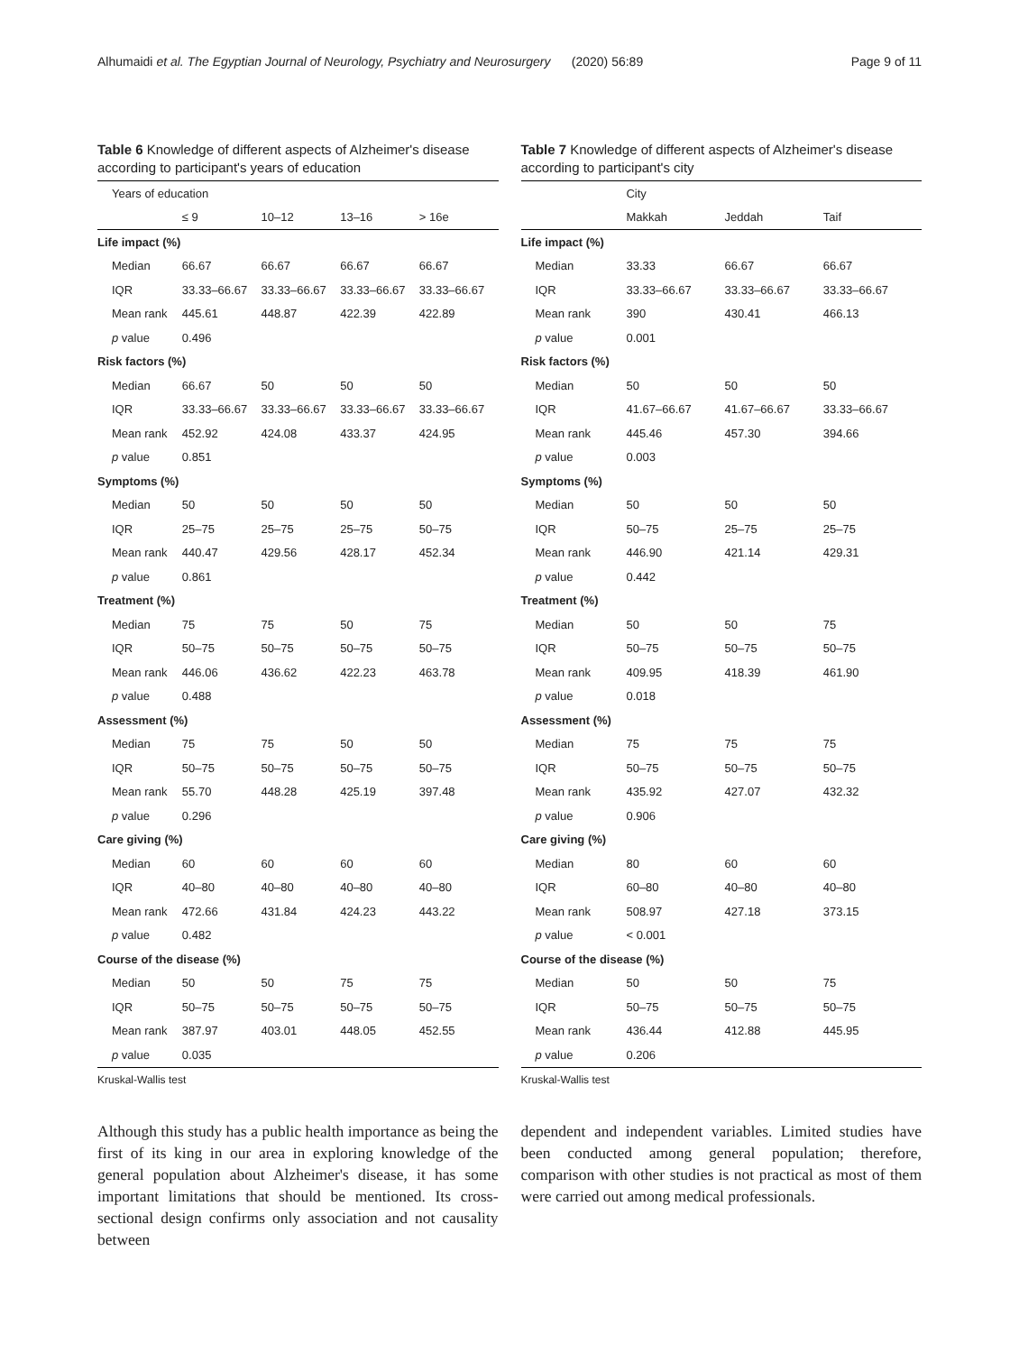Alhumaidi et al. The Egyptian Journal of Neurology, Psychiatry and Neurosurgery (2020) 56:89 Page 9 of 11
Table 6 Knowledge of different aspects of Alzheimer's disease according to participant's years of education
| Years of education | | | | |
| --- | --- | --- | --- | --- |
| | ≤ 9 | 10–12 | 13–16 | > 16e |
| Life impact (%) | | | | |
| Median | 66.67 | 66.67 | 66.67 | 66.67 |
| IQR | 33.33–66.67 | 33.33–66.67 | 33.33–66.67 | 33.33–66.67 |
| Mean rank | 445.61 | 448.87 | 422.39 | 422.89 |
| p value | 0.496 | | | |
| Risk factors (%) | | | | |
| Median | 66.67 | 50 | 50 | 50 |
| IQR | 33.33–66.67 | 33.33–66.67 | 33.33–66.67 | 33.33–66.67 |
| Mean rank | 452.92 | 424.08 | 433.37 | 424.95 |
| p value | 0.851 | | | |
| Symptoms (%) | | | | |
| Median | 50 | 50 | 50 | 50 |
| IQR | 25–75 | 25–75 | 25–75 | 50–75 |
| Mean rank | 440.47 | 429.56 | 428.17 | 452.34 |
| p value | 0.861 | | | |
| Treatment (%) | | | | |
| Median | 75 | 75 | 50 | 75 |
| IQR | 50–75 | 50–75 | 50–75 | 50–75 |
| Mean rank | 446.06 | 436.62 | 422.23 | 463.78 |
| p value | 0.488 | | | |
| Assessment (%) | | | | |
| Median | 75 | 75 | 50 | 50 |
| IQR | 50–75 | 50–75 | 50–75 | 50–75 |
| Mean rank | 55.70 | 448.28 | 425.19 | 397.48 |
| p value | 0.296 | | | |
| Care giving (%) | | | | |
| Median | 60 | 60 | 60 | 60 |
| IQR | 40–80 | 40–80 | 40–80 | 40–80 |
| Mean rank | 472.66 | 431.84 | 424.23 | 443.22 |
| p value | 0.482 | | | |
| Course of the disease (%) | | | | |
| Median | 50 | 50 | 75 | 75 |
| IQR | 50–75 | 50–75 | 50–75 | 50–75 |
| Mean rank | 387.97 | 403.01 | 448.05 | 452.55 |
| p value | 0.035 | | | |
Kruskal-Wallis test
Table 7 Knowledge of different aspects of Alzheimer's disease according to participant's city
| | City | | |
| --- | --- | --- | --- |
| | Makkah | Jeddah | Taif |
| Life impact (%) | | | |
| Median | 33.33 | 66.67 | 66.67 |
| IQR | 33.33–66.67 | 33.33–66.67 | 33.33–66.67 |
| Mean rank | 390 | 430.41 | 466.13 |
| p value | 0.001 | | |
| Risk factors (%) | | | |
| Median | 50 | 50 | 50 |
| IQR | 41.67–66.67 | 41.67–66.67 | 33.33–66.67 |
| Mean rank | 445.46 | 457.30 | 394.66 |
| p value | 0.003 | | |
| Symptoms (%) | | | |
| Median | 50 | 50 | 50 |
| IQR | 50–75 | 25–75 | 25–75 |
| Mean rank | 446.90 | 421.14 | 429.31 |
| p value | 0.442 | | |
| Treatment (%) | | | |
| Median | 50 | 50 | 75 |
| IQR | 50–75 | 50–75 | 50–75 |
| Mean rank | 409.95 | 418.39 | 461.90 |
| p value | 0.018 | | |
| Assessment (%) | | | |
| Median | 75 | 75 | 75 |
| IQR | 50–75 | 50–75 | 50–75 |
| Mean rank | 435.92 | 427.07 | 432.32 |
| p value | 0.906 | | |
| Care giving (%) | | | |
| Median | 80 | 60 | 60 |
| IQR | 60–80 | 40–80 | 40–80 |
| Mean rank | 508.97 | 427.18 | 373.15 |
| p value | < 0.001 | | |
| Course of the disease (%) | | | |
| Median | 50 | 50 | 75 |
| IQR | 50–75 | 50–75 | 50–75 |
| Mean rank | 436.44 | 412.88 | 445.95 |
| p value | 0.206 | | |
Kruskal-Wallis test
Although this study has a public health importance as being the first of its king in our area in exploring knowledge of the general population about Alzheimer's disease, it has some important limitations that should be mentioned. Its cross-sectional design confirms only association and not causality between
dependent and independent variables. Limited studies have been conducted among general population; therefore, comparison with other studies is not practical as most of them were carried out among medical professionals.